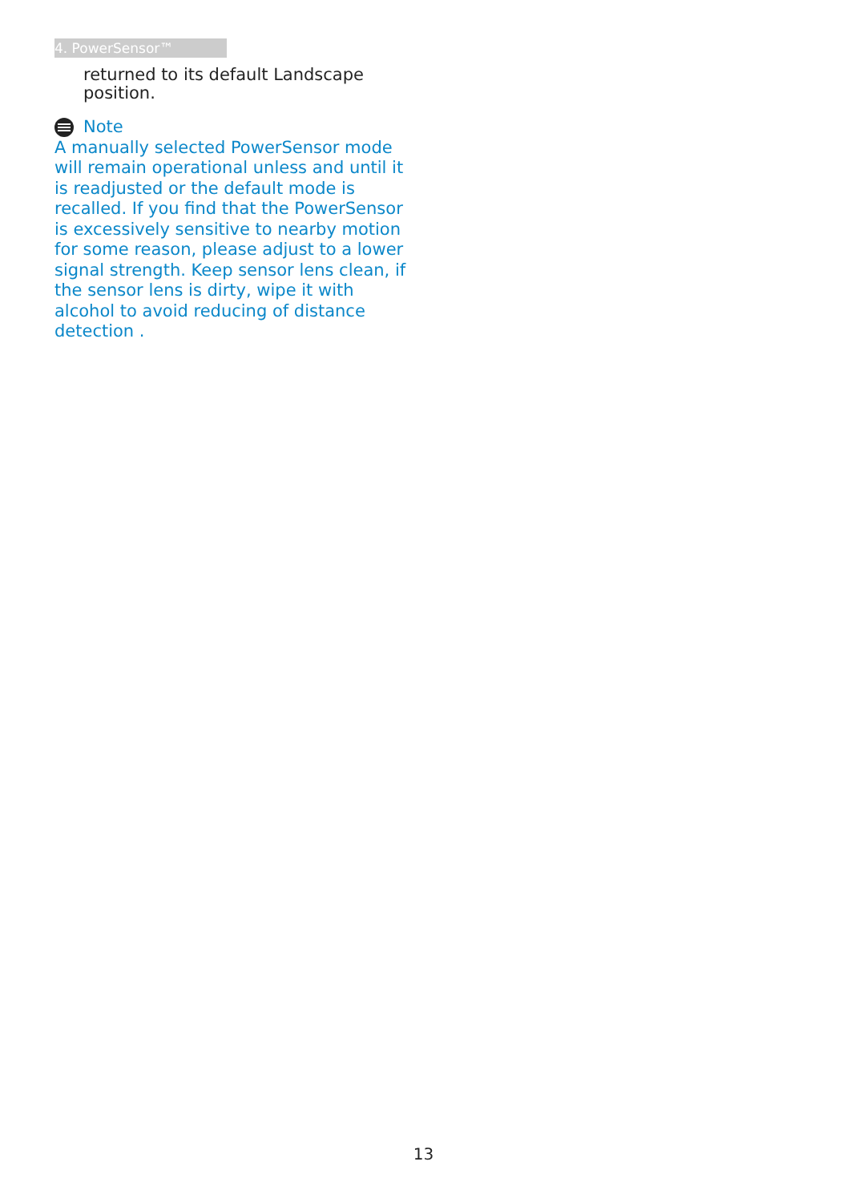4. PowerSensor™
returned to its default Landscape position.
Note
A manually selected PowerSensor mode will remain operational unless and until it is readjusted or the default mode is recalled. If you find that the PowerSensor is excessively sensitive to nearby motion for some reason, please adjust to a lower signal strength. Keep sensor lens clean, if the sensor lens is dirty, wipe it with alcohol to avoid reducing of distance detection .
13